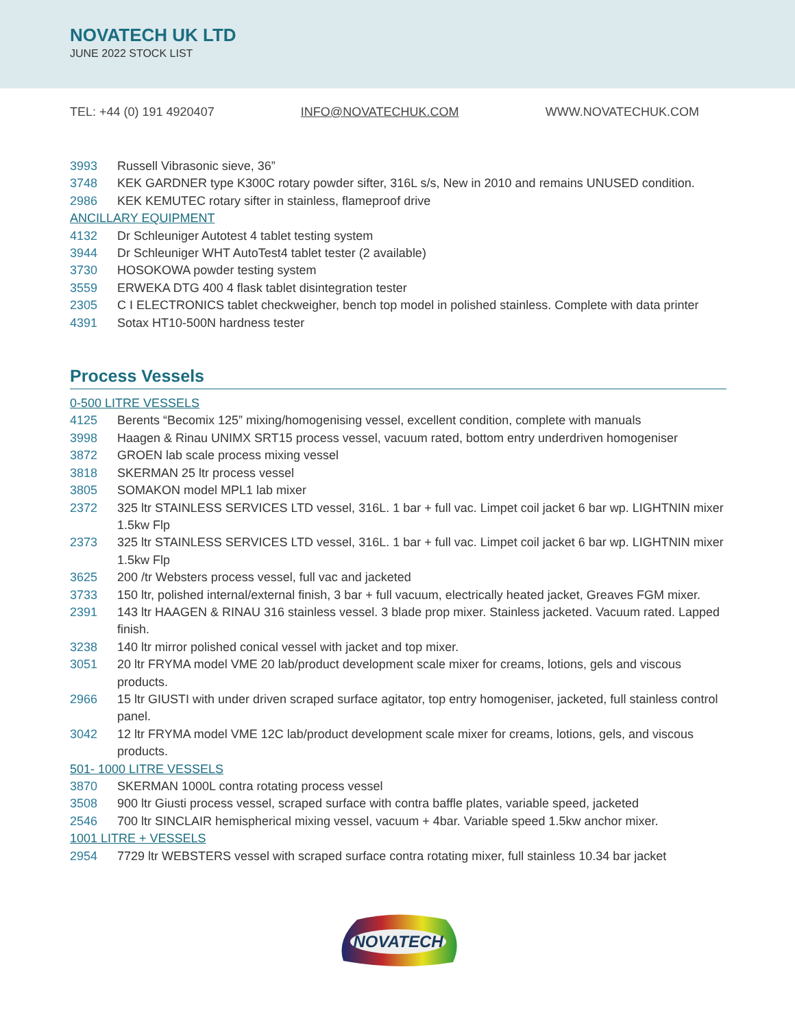NOVATECH UK LTD
JUNE 2022 STOCK LIST
TEL: +44 (0) 191 4920407 INFO@NOVATECHUK.COM WWW.NOVATECHUK.COM
3993 Russell Vibrasonic sieve, 36”
3748 KEK GARDNER type K300C rotary powder sifter, 316L s/s, New in 2010 and remains UNUSED condition.
2986 KEK KEMUTEC rotary sifter in stainless, flameproof drive
ANCILLARY EQUIPMENT
4132 Dr Schleuniger Autotest 4 tablet testing system
3944 Dr Schleuniger WHT AutoTest4 tablet tester (2 available)
3730 HOSOKOWA powder testing system
3559 ERWEKA DTG 400 4 flask tablet disintegration tester
2305 C I ELECTRONICS tablet checkweigher, bench top model in polished stainless. Complete with data printer
4391 Sotax HT10-500N hardness tester
Process Vessels
0-500 LITRE VESSELS
4125 Berents “Becomix 125” mixing/homogenising vessel, excellent condition, complete with manuals
3998 Haagen & Rinau UNIMX SRT15 process vessel, vacuum rated, bottom entry underdriven homogeniser
3872 GROEN lab scale process mixing vessel
3818 SKERMAN 25 ltr process vessel
3805 SOMAKON model MPL1 lab mixer
2372 325 ltr STAINLESS SERVICES LTD vessel, 316L. 1 bar + full vac. Limpet coil jacket 6 bar wp. LIGHTNIN mixer 1.5kw Flp
2373 325 ltr STAINLESS SERVICES LTD vessel, 316L. 1 bar + full vac. Limpet coil jacket 6 bar wp. LIGHTNIN mixer 1.5kw Flp
3625 200 /tr Websters process vessel, full vac and jacketed
3733 150 ltr, polished internal/external finish, 3 bar + full vacuum, electrically heated jacket, Greaves FGM mixer.
2391 143 ltr HAAGEN & RINAU 316 stainless vessel. 3 blade prop mixer. Stainless jacketed. Vacuum rated. Lapped finish.
3238 140 ltr mirror polished conical vessel with jacket and top mixer.
3051 20 ltr FRYMA model VME 20 lab/product development scale mixer for creams, lotions, gels and viscous products.
2966 15 ltr GIUSTI with under driven scraped surface agitator, top entry homogeniser, jacketed, full stainless control panel.
3042 12 ltr FRYMA model VME 12C lab/product development scale mixer for creams, lotions, gels, and viscous products.
501- 1000 LITRE VESSELS
3870 SKERMAN 1000L contra rotating process vessel
3508 900 ltr Giusti process vessel, scraped surface with contra baffle plates, variable speed, jacketed
2546 700 ltr SINCLAIR hemispherical mixing vessel, vacuum + 4bar. Variable speed 1.5kw anchor mixer.
1001 LITRE + VESSELS
2954 7729 ltr WEBSTERS vessel with scraped surface contra rotating mixer, full stainless 10.34 bar jacket
NOVATECH